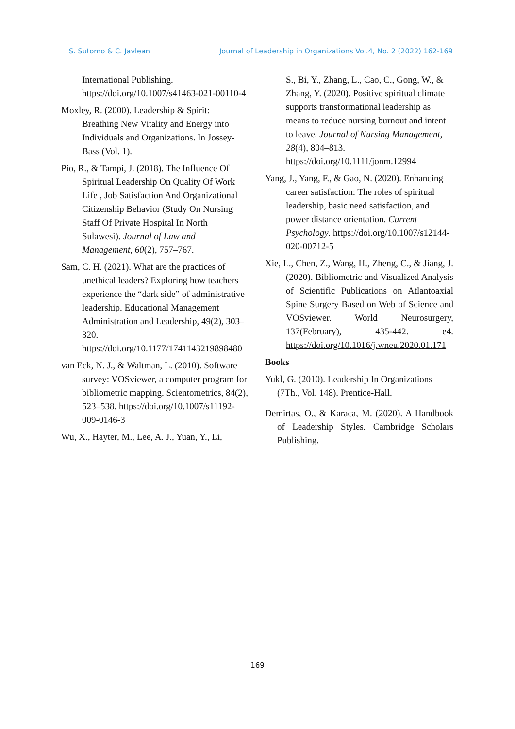S. Sutomo & C. Javlean Journal of Leadership in Organizations Vol.4, No. 2 (2022) 162-169
International Publishing. https://doi.org/10.1007/s41463-021-00110-4
Moxley, R. (2000). Leadership & Spirit: Breathing New Vitality and Energy into Individuals and Organizations. In Jossey-Bass (Vol. 1).
Pio, R., & Tampi, J. (2018). The Influence Of Spiritual Leadership On Quality Of Work Life , Job Satisfaction And Organizational Citizenship Behavior (Study On Nursing Staff Of Private Hospital In North Sulawesi). Journal of Law and Management, 60(2), 757–767.
Sam, C. H. (2021). What are the practices of unethical leaders? Exploring how teachers experience the “dark side” of administrative leadership. Educational Management Administration and Leadership, 49(2), 303–320. https://doi.org/10.1177/1741143219898480
van Eck, N. J., & Waltman, L. (2010). Software survey: VOSviewer, a computer program for bibliometric mapping. Scientometrics, 84(2), 523–538. https://doi.org/10.1007/s11192-009-0146-3
Wu, X., Hayter, M., Lee, A. J., Yuan, Y., Li,
S., Bi, Y., Zhang, L., Cao, C., Gong, W., & Zhang, Y. (2020). Positive spiritual climate supports transformational leadership as means to reduce nursing burnout and intent to leave. Journal of Nursing Management, 28(4), 804–813. https://doi.org/10.1111/jonm.12994
Yang, J., Yang, F., & Gao, N. (2020). Enhancing career satisfaction: The roles of spiritual leadership, basic need satisfaction, and power distance orientation. Current Psychology. https://doi.org/10.1007/s12144-020-00712-5
Xie, L., Chen, Z., Wang, H., Zheng, C., & Jiang, J. (2020). Bibliometric and Visualized Analysis of Scientific Publications on Atlantoaxial Spine Surgery Based on Web of Science and VOSviewer. World Neurosurgery, 137(February), 435-442. e4. https://doi.org/10.1016/j.wneu.2020.01.171
Books
Yukl, G. (2010). Leadership In Organizations (7Th., Vol. 148). Prentice-Hall.
Demirtas, O., & Karaca, M. (2020). A Handbook of Leadership Styles. Cambridge Scholars Publishing.
169